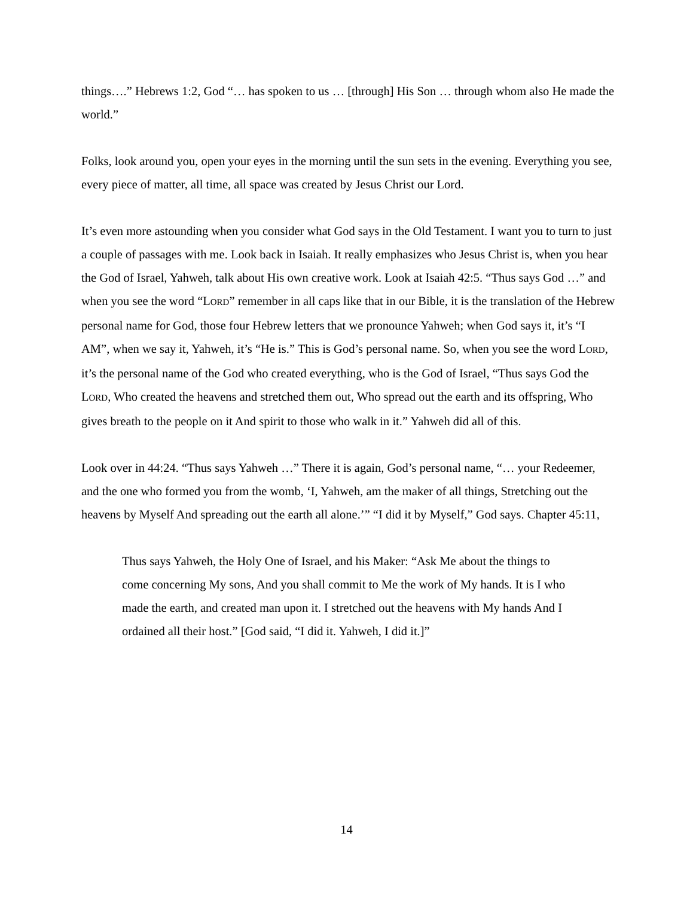things….” Hebrews 1:2, God “… has spoken to us … [through] His Son … through whom also He made the world.”
Folks, look around you, open your eyes in the morning until the sun sets in the evening. Everything you see, every piece of matter, all time, all space was created by Jesus Christ our Lord.
It’s even more astounding when you consider what God says in the Old Testament. I want you to turn to just a couple of passages with me. Look back in Isaiah. It really emphasizes who Jesus Christ is, when you hear the God of Israel, Yahweh, talk about His own creative work. Look at Isaiah 42:5. “Thus says God …” and when you see the word “LORD” remember in all caps like that in our Bible, it is the translation of the Hebrew personal name for God, those four Hebrew letters that we pronounce Yahweh; when God says it, it’s “I AM”, when we say it, Yahweh, it’s “He is.” This is God’s personal name. So, when you see the word LORD, it’s the personal name of the God who created everything, who is the God of Israel, “Thus says God the LORD, Who created the heavens and stretched them out, Who spread out the earth and its offspring, Who gives breath to the people on it And spirit to those who walk in it.” Yahweh did all of this.
Look over in 44:24. “Thus says Yahweh …” There it is again, God’s personal name, “… your Redeemer, and the one who formed you from the womb, ‘I, Yahweh, am the maker of all things, Stretching out the heavens by Myself And spreading out the earth all alone.’” “I did it by Myself,” God says. Chapter 45:11,
Thus says Yahweh, the Holy One of Israel, and his Maker: “Ask Me about the things to come concerning My sons, And you shall commit to Me the work of My hands. It is I who made the earth, and created man upon it. I stretched out the heavens with My hands And I ordained all their host.” [God said, “I did it. Yahweh, I did it.]”
14